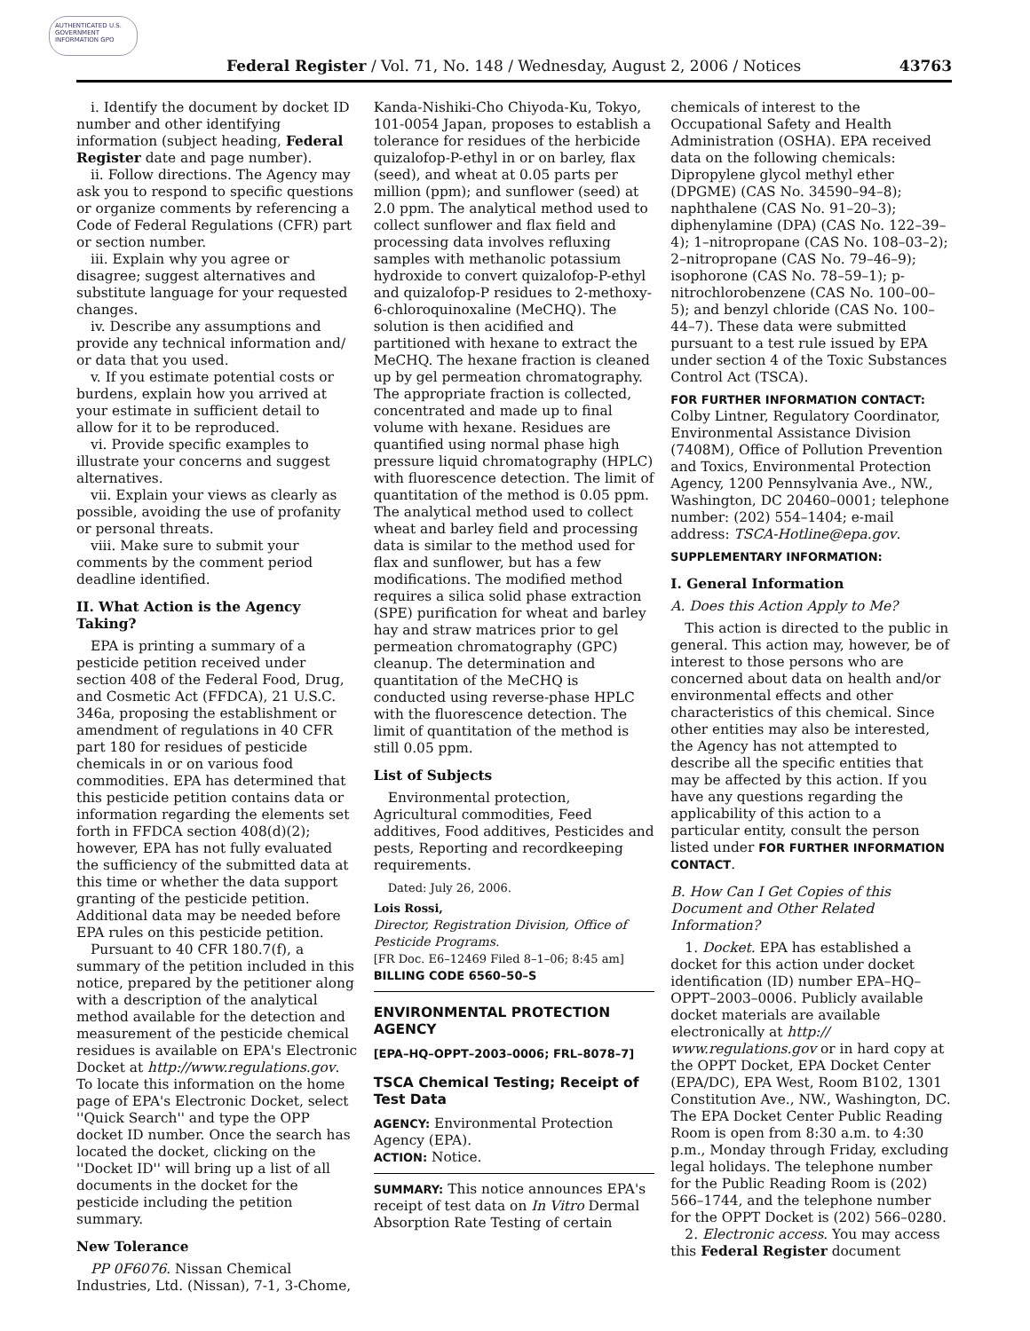AUTHENTICATED U.S. GOVERNMENT INFORMATION GPO
Federal Register / Vol. 71, No. 148 / Wednesday, August 2, 2006 / Notices 43763
i. Identify the document by docket ID number and other identifying information (subject heading, Federal Register date and page number).
ii. Follow directions. The Agency may ask you to respond to specific questions or organize comments by referencing a Code of Federal Regulations (CFR) part or section number.
iii. Explain why you agree or disagree; suggest alternatives and substitute language for your requested changes.
iv. Describe any assumptions and provide any technical information and/ or data that you used.
v. If you estimate potential costs or burdens, explain how you arrived at your estimate in sufficient detail to allow for it to be reproduced.
vi. Provide specific examples to illustrate your concerns and suggest alternatives.
vii. Explain your views as clearly as possible, avoiding the use of profanity or personal threats.
viii. Make sure to submit your comments by the comment period deadline identified.
II. What Action is the Agency Taking?
EPA is printing a summary of a pesticide petition received under section 408 of the Federal Food, Drug, and Cosmetic Act (FFDCA), 21 U.S.C. 346a, proposing the establishment or amendment of regulations in 40 CFR part 180 for residues of pesticide chemicals in or on various food commodities. EPA has determined that this pesticide petition contains data or information regarding the elements set forth in FFDCA section 408(d)(2); however, EPA has not fully evaluated the sufficiency of the submitted data at this time or whether the data support granting of the pesticide petition. Additional data may be needed before EPA rules on this pesticide petition.
Pursuant to 40 CFR 180.7(f), a summary of the petition included in this notice, prepared by the petitioner along with a description of the analytical method available for the detection and measurement of the pesticide chemical residues is available on EPA's Electronic Docket at http://www.regulations.gov. To locate this information on the home page of EPA's Electronic Docket, select ''Quick Search'' and type the OPP docket ID number. Once the search has located the docket, clicking on the ''Docket ID'' will bring up a list of all documents in the docket for the pesticide including the petition summary.
New Tolerance
PP 0F6076. Nissan Chemical Industries, Ltd. (Nissan), 7-1, 3-Chome,
Kanda-Nishiki-Cho Chiyoda-Ku, Tokyo, 101-0054 Japan, proposes to establish a tolerance for residues of the herbicide quizalofop-P-ethyl in or on barley, flax (seed), and wheat at 0.05 parts per million (ppm); and sunflower (seed) at 2.0 ppm. The analytical method used to collect sunflower and flax field and processing data involves refluxing samples with methanolic potassium hydroxide to convert quizalofop-P-ethyl and quizalofop-P residues to 2-methoxy-6-chloroquinoxaline (MeCHQ). The solution is then acidified and partitioned with hexane to extract the MeCHQ. The hexane fraction is cleaned up by gel permeation chromatography. The appropriate fraction is collected, concentrated and made up to final volume with hexane. Residues are quantified using normal phase high pressure liquid chromatography (HPLC) with fluorescence detection. The limit of quantitation of the method is 0.05 ppm. The analytical method used to collect wheat and barley field and processing data is similar to the method used for flax and sunflower, but has a few modifications. The modified method requires a silica solid phase extraction (SPE) purification for wheat and barley hay and straw matrices prior to gel permeation chromatography (GPC) cleanup. The determination and quantitation of the MeCHQ is conducted using reverse-phase HPLC with the fluorescence detection. The limit of quantitation of the method is still 0.05 ppm.
List of Subjects
Environmental protection, Agricultural commodities, Feed additives, Food additives, Pesticides and pests, Reporting and recordkeeping requirements.
Dated: July 26, 2006.
Lois Rossi,
Director, Registration Division, Office of Pesticide Programs.
[FR Doc. E6–12469 Filed 8–1–06; 8:45 am]
BILLING CODE 6560–50–S
ENVIRONMENTAL PROTECTION AGENCY
[EPA–HQ–OPPT–2003–0006; FRL–8078–7]
TSCA Chemical Testing; Receipt of Test Data
AGENCY: Environmental Protection Agency (EPA).
ACTION: Notice.
SUMMARY: This notice announces EPA's receipt of test data on In Vitro Dermal Absorption Rate Testing of certain
chemicals of interest to the Occupational Safety and Health Administration (OSHA). EPA received data on the following chemicals: Dipropylene glycol methyl ether (DPGME) (CAS No. 34590–94–8); naphthalene (CAS No. 91–20–3); diphenylamine (DPA) (CAS No. 122–39–4); 1–nitropropane (CAS No. 108–03–2); 2–nitropropane (CAS No. 79–46–9); isophorone (CAS No. 78–59–1); p-nitrochlorobenzene (CAS No. 100–00–5); and benzyl chloride (CAS No. 100–44–7). These data were submitted pursuant to a test rule issued by EPA under section 4 of the Toxic Substances Control Act (TSCA).
FOR FURTHER INFORMATION CONTACT:
Colby Lintner, Regulatory Coordinator, Environmental Assistance Division (7408M), Office of Pollution Prevention and Toxics, Environmental Protection Agency, 1200 Pennsylvania Ave., NW., Washington, DC 20460–0001; telephone number: (202) 554–1404; e-mail address: TSCA-Hotline@epa.gov.
SUPPLEMENTARY INFORMATION:
I. General Information
A. Does this Action Apply to Me?
This action is directed to the public in general. This action may, however, be of interest to those persons who are concerned about data on health and/or environmental effects and other characteristics of this chemical. Since other entities may also be interested, the Agency has not attempted to describe all the specific entities that may be affected by this action. If you have any questions regarding the applicability of this action to a particular entity, consult the person listed under FOR FURTHER INFORMATION CONTACT.
B. How Can I Get Copies of this Document and Other Related Information?
1. Docket. EPA has established a docket for this action under docket identification (ID) number EPA–HQ–OPPT–2003–0006. Publicly available docket materials are available electronically at http:// www.regulations.gov or in hard copy at the OPPT Docket, EPA Docket Center (EPA/DC), EPA West, Room B102, 1301 Constitution Ave., NW., Washington, DC. The EPA Docket Center Public Reading Room is open from 8:30 a.m. to 4:30 p.m., Monday through Friday, excluding legal holidays. The telephone number for the Public Reading Room is (202) 566–1744, and the telephone number for the OPPT Docket is (202) 566–0280.
2. Electronic access. You may access this Federal Register document